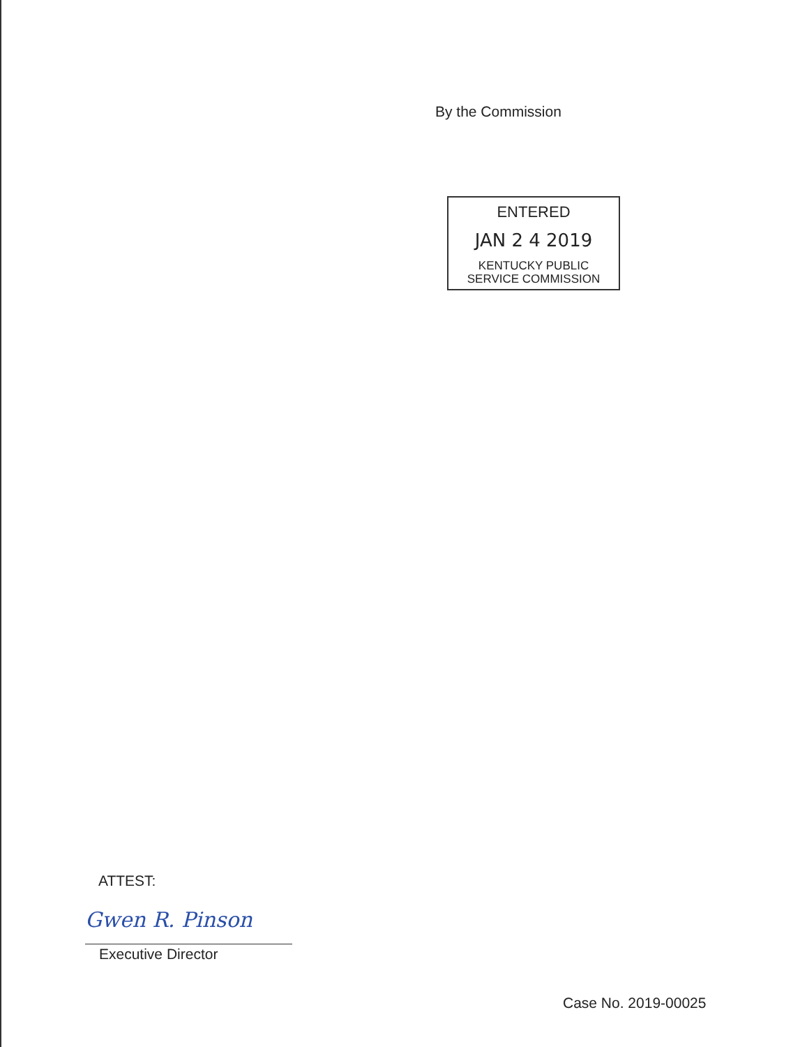By the Commission
ENTERED
JAN 2 4 2019
KENTUCKY PUBLIC
SERVICE COMMISSION
ATTEST:
Gwen R. Pinson
Executive Director
Case No. 2019-00025